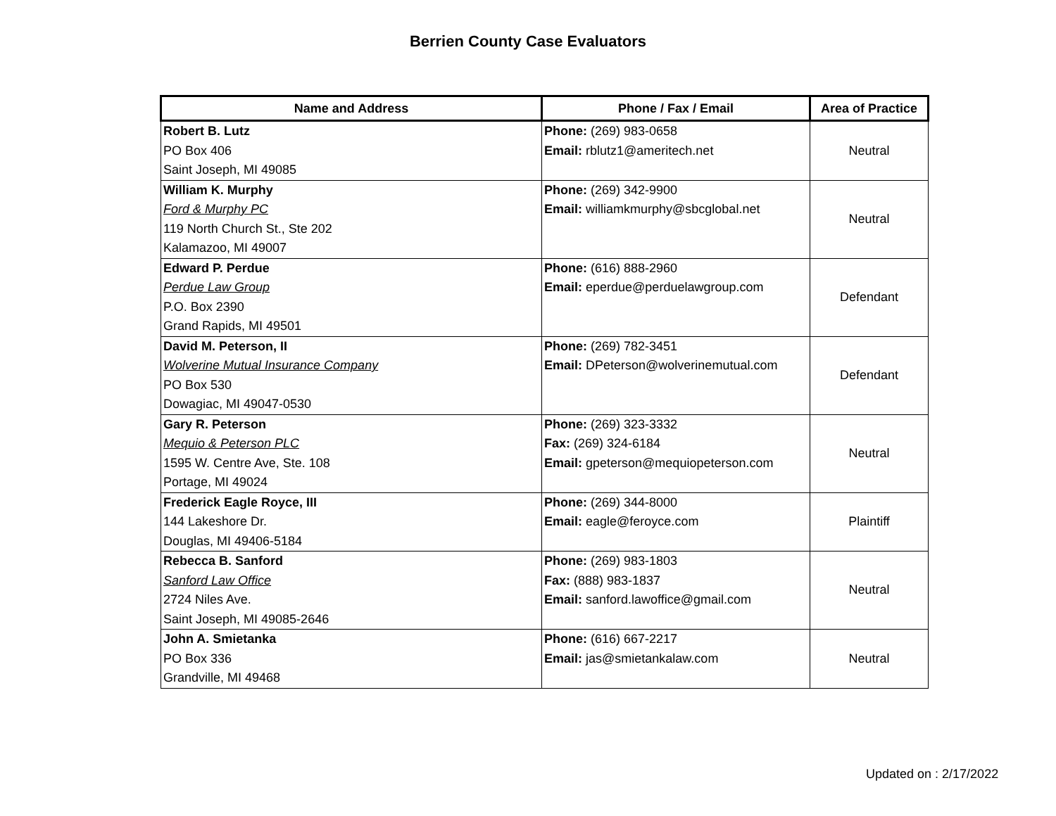Berrien County Case Evaluators
| Name and Address | Phone / Fax / Email | Area of Practice |
| --- | --- | --- |
| Robert B. Lutz PO Box 406 Saint Joseph, MI 49085 | Phone: (269) 983-0658 Email: rblutz1@ameritech.net | Neutral |
| William K. Murphy Ford & Murphy PC 119 North Church St., Ste 202 Kalamazoo, MI 49007 | Phone: (269) 342-9900 Email: williamkmurphy@sbcglobal.net | Neutral |
| Edward P. Perdue Perdue Law Group P.O. Box 2390 Grand Rapids, MI 49501 | Phone: (616) 888-2960 Email: eperdue@perduelawgroup.com | Defendant |
| David M. Peterson, II Wolverine Mutual Insurance Company PO Box 530 Dowagiac, MI 49047-0530 | Phone: (269) 782-3451 Email: DPeterson@wolverinemutual.com | Defendant |
| Gary R. Peterson Mequio & Peterson PLC 1595 W. Centre Ave, Ste. 108 Portage, MI 49024 | Phone: (269) 323-3332 Fax: (269) 324-6184 Email: gpeterson@mequiopeterson.com | Neutral |
| Frederick Eagle Royce, III 144 Lakeshore Dr. Douglas, MI 49406-5184 | Phone: (269) 344-8000 Email: eagle@feroyce.com | Plaintiff |
| Rebecca B. Sanford Sanford Law Office 2724 Niles Ave. Saint Joseph, MI 49085-2646 | Phone: (269) 983-1803 Fax: (888) 983-1837 Email: sanford.lawoffice@gmail.com | Neutral |
| John A. Smietanka PO Box 336 Grandville, MI 49468 | Phone: (616) 667-2217 Email: jas@smietankalaw.com | Neutral |
Updated on : 2/17/2022